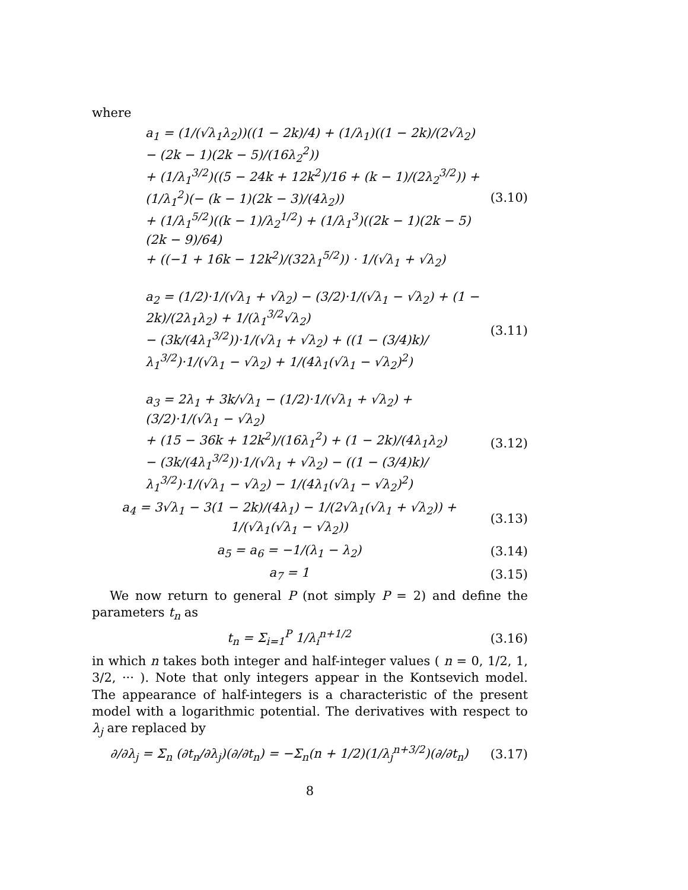where
a<sub>1</sub> = (1/(√λ<sub>1</sub>λ<sub>2</sub>))((1 − 2k)/4) + (1/λ<sub>1</sub>)((1 − 2k)/(2√λ<sub>2</sub>) − (2k − 1)(2k − 5)/(16λ<sub>2</sub><sup>2</sup>))
+ (1/λ<sub>1</sub><sup>3/2</sup>)((5 − 24k + 12k<sup>2</sup>)/16 + (k − 1)/(2λ<sub>2</sub><sup>3/2</sup>)) + (1/λ<sub>1</sub><sup>2</sup>)(− (k − 1)(2k − 3)/(4λ<sub>2</sub>))
+ (1/λ<sub>1</sub><sup>5/2</sup>)((k − 1)/λ<sub>2</sub><sup>1/2</sup>) + (1/λ<sub>1</sub><sup>3</sup>)((2k − 1)(2k − 5)(2k − 9)/64)
+ ((−1 + 16k − 12k<sup>2</sup>)/(32λ<sub>1</sub><sup>5/2</sup>)) · 1/(√λ<sub>1</sub> + √λ<sub>2</sub>)
(3.10)
a<sub>2</sub> = (1/2)·1/(√λ<sub>1</sub> + √λ<sub>2</sub>) − (3/2)·1/(√λ<sub>1</sub> − √λ<sub>2</sub>) + (1 − 2k)/(2λ<sub>1</sub>λ<sub>2</sub>) + 1/(λ<sub>1</sub><sup>3/2</sup>√λ<sub>2</sub>)
− (3k/(4λ<sub>1</sub><sup>3/2</sup>))·1/(√λ<sub>1</sub> + √λ<sub>2</sub>) + ((1 − (3/4)k)/λ<sub>1</sub><sup>3/2</sup>)·1/(√λ<sub>1</sub> − √λ<sub>2</sub>) + 1/(4λ<sub>1</sub>(√λ<sub>1</sub> − √λ<sub>2</sub>)<sup>2</sup>)
(3.11)
a<sub>3</sub> = 2λ<sub>1</sub> + 3k/√λ<sub>1</sub> − (1/2)·1/(√λ<sub>1</sub> + √λ<sub>2</sub>) + (3/2)·1/(√λ<sub>1</sub> − √λ<sub>2</sub>)
+ (15 − 36k + 12k<sup>2</sup>)/(16λ<sub>1</sub><sup>2</sup>) + (1 − 2k)/(4λ<sub>1</sub>λ<sub>2</sub>)
− (3k/(4λ<sub>1</sub><sup>3/2</sup>))·1/(√λ<sub>1</sub> + √λ<sub>2</sub>) − ((1 − (3/4)k)/λ<sub>1</sub><sup>3/2</sup>)·1/(√λ<sub>1</sub> − √λ<sub>2</sub>) − 1/(4λ<sub>1</sub>(√λ<sub>1</sub> − √λ<sub>2</sub>)<sup>2</sup>)
(3.12)
a<sub>4</sub> = 3√λ<sub>1</sub> − 3(1 − 2k)/(4λ<sub>1</sub>) − 1/(2√λ<sub>1</sub>(√λ<sub>1</sub> + √λ<sub>2</sub>)) + 1/(√λ<sub>1</sub>(√λ<sub>1</sub> − √λ<sub>2</sub>))
(3.13)
a<sub>5</sub> = a<sub>6</sub> = −1/(λ<sub>1</sub> − λ<sub>2</sub>)
(3.14)
a<sub>7</sub> = 1
(3.15)
We now return to general P (not simply P = 2) and define the parameters t<sub>n</sub> as
t<sub>n</sub> = Σ<sub>i=1</sub><sup>P</sup> 1/λ<sub>i</sub><sup>n+1/2</sup>
(3.16)
in which n takes both integer and half-integer values ( n = 0, 1/2, 1, 3/2, ··· ). Note that only integers appear in the Kontsevich model. The appearance of half-integers is a characteristic of the present model with a logarithmic potential. The derivatives with respect to λ<sub>j</sub> are replaced by
∂/∂λ<sub>j</sub> = Σ<sub>n</sub> (∂t<sub>n</sub>/∂λ<sub>j</sub>)(∂/∂t<sub>n</sub>) = −Σ<sub>n</sub>(n + 1/2)(1/λ<sub>j</sub><sup>n+3/2</sup>)(∂/∂t<sub>n</sub>)
(3.17)
8